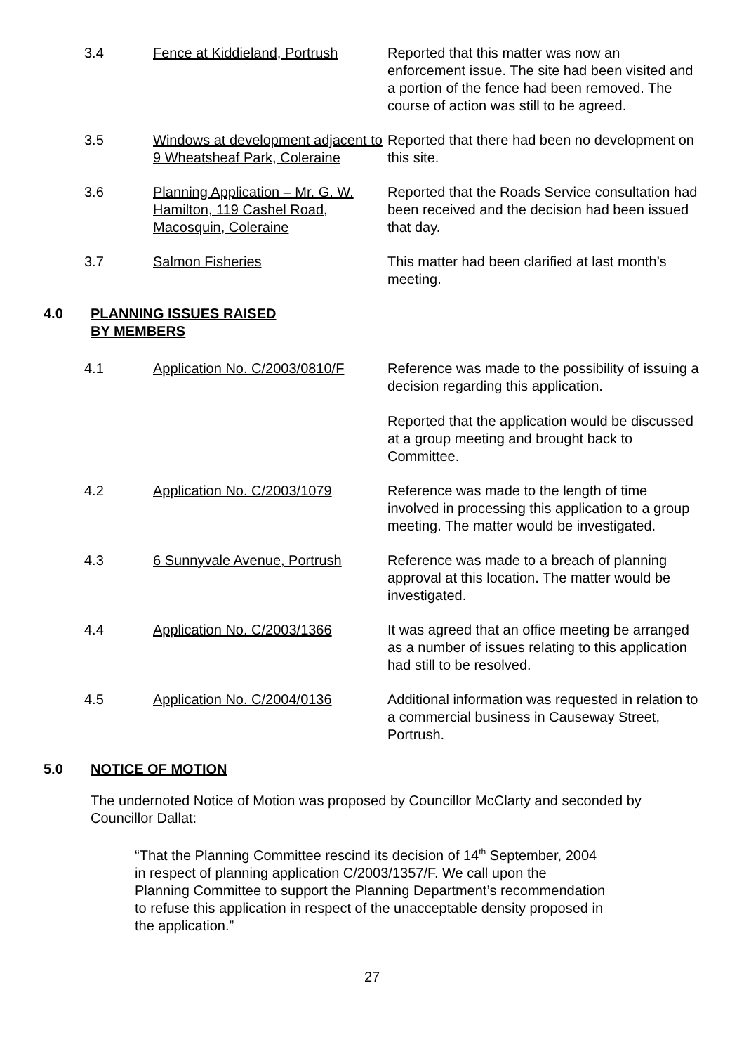| 3.4 | Fence at Kiddieland, Portrush | Reported that this matter was now an enforcement issue. The site had been visited and a portion of the fence had been removed. The course of action was still to be agreed. |
| 3.5 | Windows at development adjacent to 9 Wheatsheaf Park, Coleraine | Reported that there had been no development on this site. |
| 3.6 | Planning Application – Mr. G. W. Hamilton, 119 Cashel Road, Macosquin, Coleraine | Reported that the Roads Service consultation had been received and the decision had been issued that day. |
| 3.7 | Salmon Fisheries | This matter had been clarified at last month’s meeting. |
4.0 PLANNING ISSUES RAISED
BY MEMBERS
| 4.1 | Application No. C/2003/0810/F | Reference was made to the possibility of issuing a decision regarding this application. Reported that the application would be discussed at a group meeting and brought back to Committee. |
| 4.2 | Application No. C/2003/1079 | Reference was made to the length of time involved in processing this application to a group meeting. The matter would be investigated. |
| 4.3 | 6 Sunnyvale Avenue, Portrush | Reference was made to a breach of planning approval at this location. The matter would be investigated. |
| 4.4 | Application No. C/2003/1366 | It was agreed that an office meeting be arranged as a number of issues relating to this application had still to be resolved. |
| 4.5 | Application No. C/2004/0136 | Additional information was requested in relation to a commercial business in Causeway Street, Portrush. |
5.0 NOTICE OF MOTION
The undernoted Notice of Motion was proposed by Councillor McClarty and seconded by Councillor Dallat:
“That the Planning Committee rescind its decision of 14<sup>th</sup> September, 2004 in respect of planning application C/2003/1357/F. We call upon the Planning Committee to support the Planning Department’s recommendation to refuse this application in respect of the unacceptable density proposed in the application.”
27